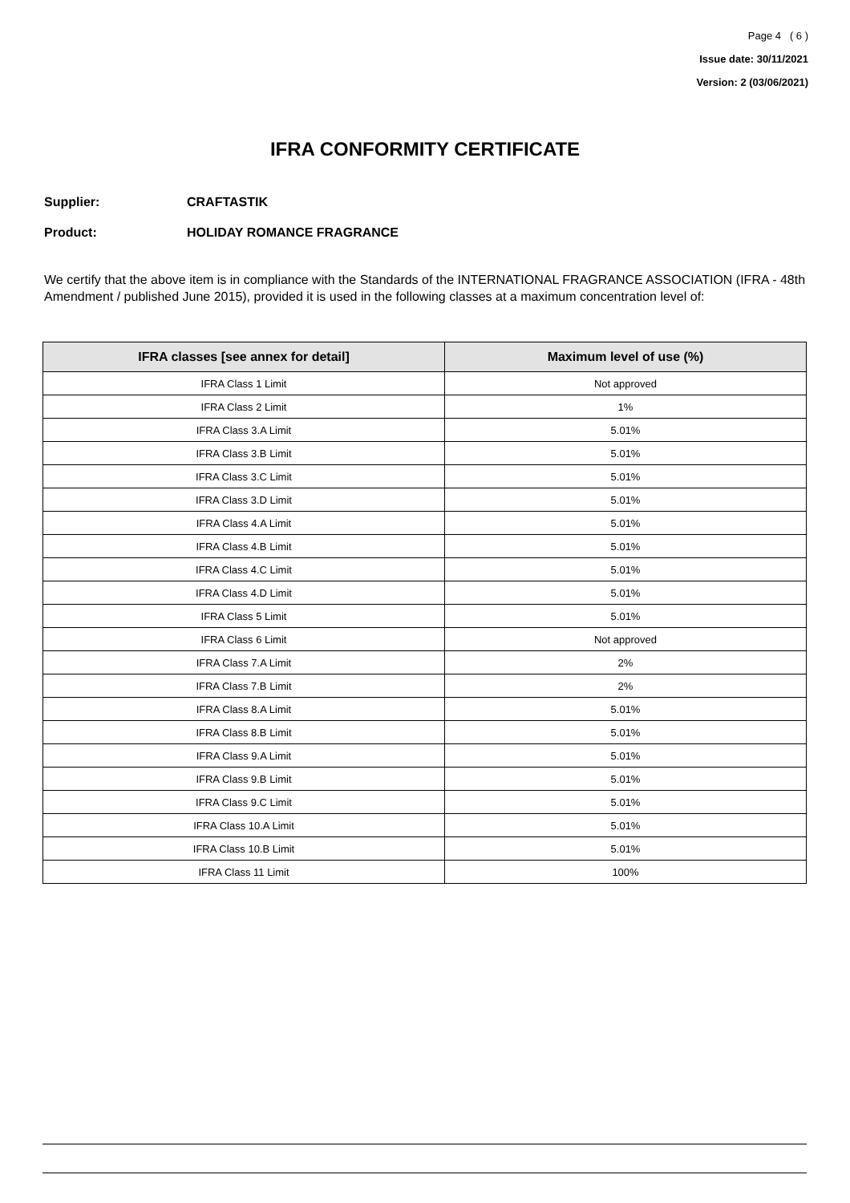Page 4 ( 6 )
Issue date: 30/11/2021
Version: 2 (03/06/2021)
IFRA CONFORMITY CERTIFICATE
Supplier: CRAFTASTIK
Product: HOLIDAY ROMANCE FRAGRANCE
We certify that the above item is in compliance with the Standards of the INTERNATIONAL FRAGRANCE ASSOCIATION (IFRA - 48th Amendment / published June 2015), provided it is used in the following classes at a maximum concentration level of:
| IFRA classes [see annex for detail] | Maximum level of use (%) |
| --- | --- |
| IFRA Class 1 Limit | Not approved |
| IFRA Class 2 Limit | 1% |
| IFRA Class 3.A Limit | 5.01% |
| IFRA Class 3.B Limit | 5.01% |
| IFRA Class 3.C Limit | 5.01% |
| IFRA Class 3.D Limit | 5.01% |
| IFRA Class 4.A Limit | 5.01% |
| IFRA Class 4.B Limit | 5.01% |
| IFRA Class 4.C Limit | 5.01% |
| IFRA Class 4.D Limit | 5.01% |
| IFRA Class 5 Limit | 5.01% |
| IFRA Class 6 Limit | Not approved |
| IFRA Class 7.A Limit | 2% |
| IFRA Class 7.B Limit | 2% |
| IFRA Class 8.A Limit | 5.01% |
| IFRA Class 8.B Limit | 5.01% |
| IFRA Class 9.A Limit | 5.01% |
| IFRA Class 9.B Limit | 5.01% |
| IFRA Class 9.C Limit | 5.01% |
| IFRA Class 10.A Limit | 5.01% |
| IFRA Class 10.B Limit | 5.01% |
| IFRA Class 11 Limit | 100% |